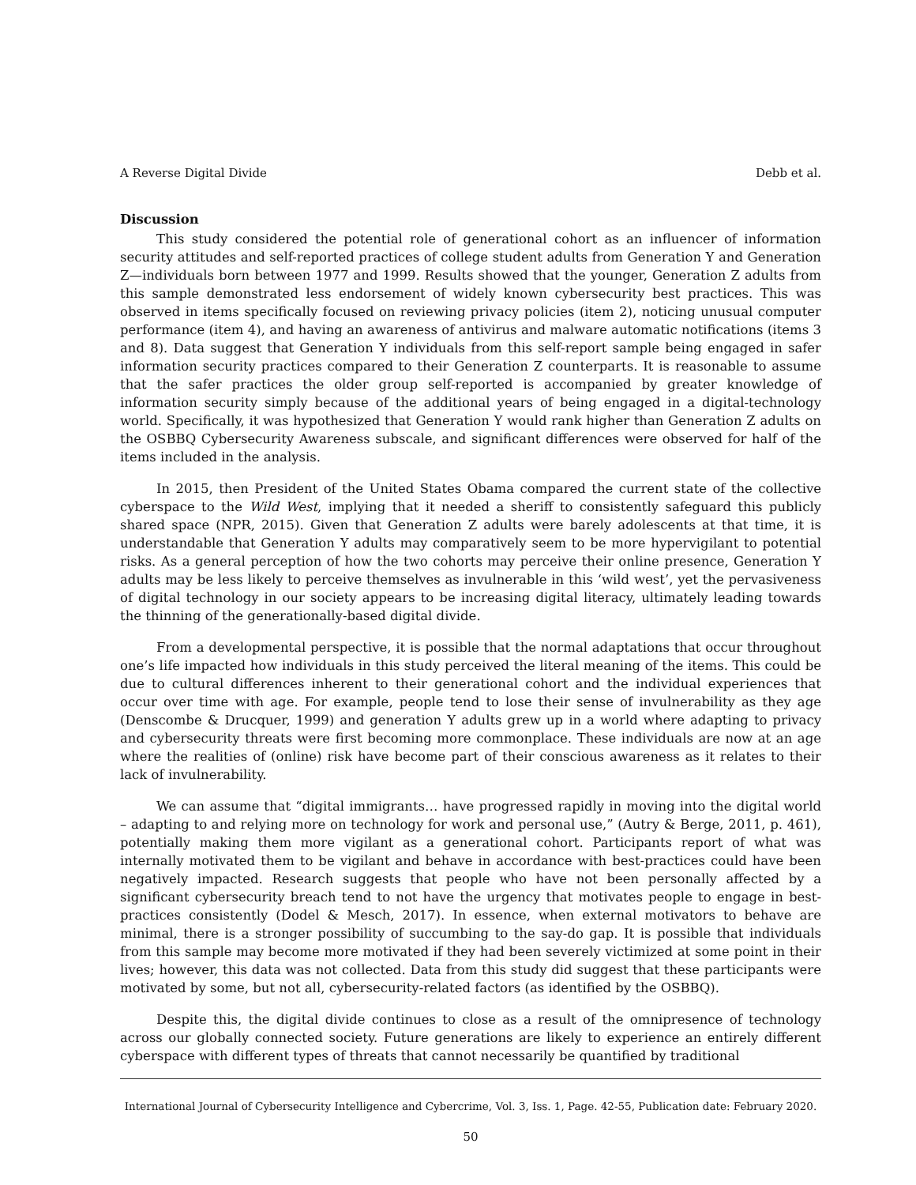A Reverse Digital Divide Debb et al.
Discussion
This study considered the potential role of generational cohort as an influencer of information security attitudes and self-reported practices of college student adults from Generation Y and Generation Z—individuals born between 1977 and 1999. Results showed that the younger, Generation Z adults from this sample demonstrated less endorsement of widely known cybersecurity best practices. This was observed in items specifically focused on reviewing privacy policies (item 2), noticing unusual computer performance (item 4), and having an awareness of antivirus and malware automatic notifications (items 3 and 8). Data suggest that Generation Y individuals from this self-report sample being engaged in safer information security practices compared to their Generation Z counterparts. It is reasonable to assume that the safer practices the older group self-reported is accompanied by greater knowledge of information security simply because of the additional years of being engaged in a digital-technology world. Specifically, it was hypothesized that Generation Y would rank higher than Generation Z adults on the OSBBQ Cybersecurity Awareness subscale, and significant differences were observed for half of the items included in the analysis.
In 2015, then President of the United States Obama compared the current state of the collective cyberspace to the Wild West, implying that it needed a sheriff to consistently safeguard this publicly shared space (NPR, 2015). Given that Generation Z adults were barely adolescents at that time, it is understandable that Generation Y adults may comparatively seem to be more hypervigilant to potential risks. As a general perception of how the two cohorts may perceive their online presence, Generation Y adults may be less likely to perceive themselves as invulnerable in this ‘wild west’, yet the pervasiveness of digital technology in our society appears to be increasing digital literacy, ultimately leading towards the thinning of the generationally-based digital divide.
From a developmental perspective, it is possible that the normal adaptations that occur throughout one’s life impacted how individuals in this study perceived the literal meaning of the items. This could be due to cultural differences inherent to their generational cohort and the individual experiences that occur over time with age. For example, people tend to lose their sense of invulnerability as they age (Denscombe & Drucquer, 1999) and generation Y adults grew up in a world where adapting to privacy and cybersecurity threats were first becoming more commonplace. These individuals are now at an age where the realities of (online) risk have become part of their conscious awareness as it relates to their lack of invulnerability.
We can assume that “digital immigrants… have progressed rapidly in moving into the digital world – adapting to and relying more on technology for work and personal use,” (Autry & Berge, 2011, p. 461), potentially making them more vigilant as a generational cohort. Participants report of what was internally motivated them to be vigilant and behave in accordance with best-practices could have been negatively impacted. Research suggests that people who have not been personally affected by a significant cybersecurity breach tend to not have the urgency that motivates people to engage in best-practices consistently (Dodel & Mesch, 2017). In essence, when external motivators to behave are minimal, there is a stronger possibility of succumbing to the say-do gap. It is possible that individuals from this sample may become more motivated if they had been severely victimized at some point in their lives; however, this data was not collected. Data from this study did suggest that these participants were motivated by some, but not all, cybersecurity-related factors (as identified by the OSBBQ).
Despite this, the digital divide continues to close as a result of the omnipresence of technology across our globally connected society. Future generations are likely to experience an entirely different cyberspace with different types of threats that cannot necessarily be quantified by traditional
International Journal of Cybersecurity Intelligence and Cybercrime, Vol. 3, Iss. 1, Page. 42-55, Publication date: February 2020.
50